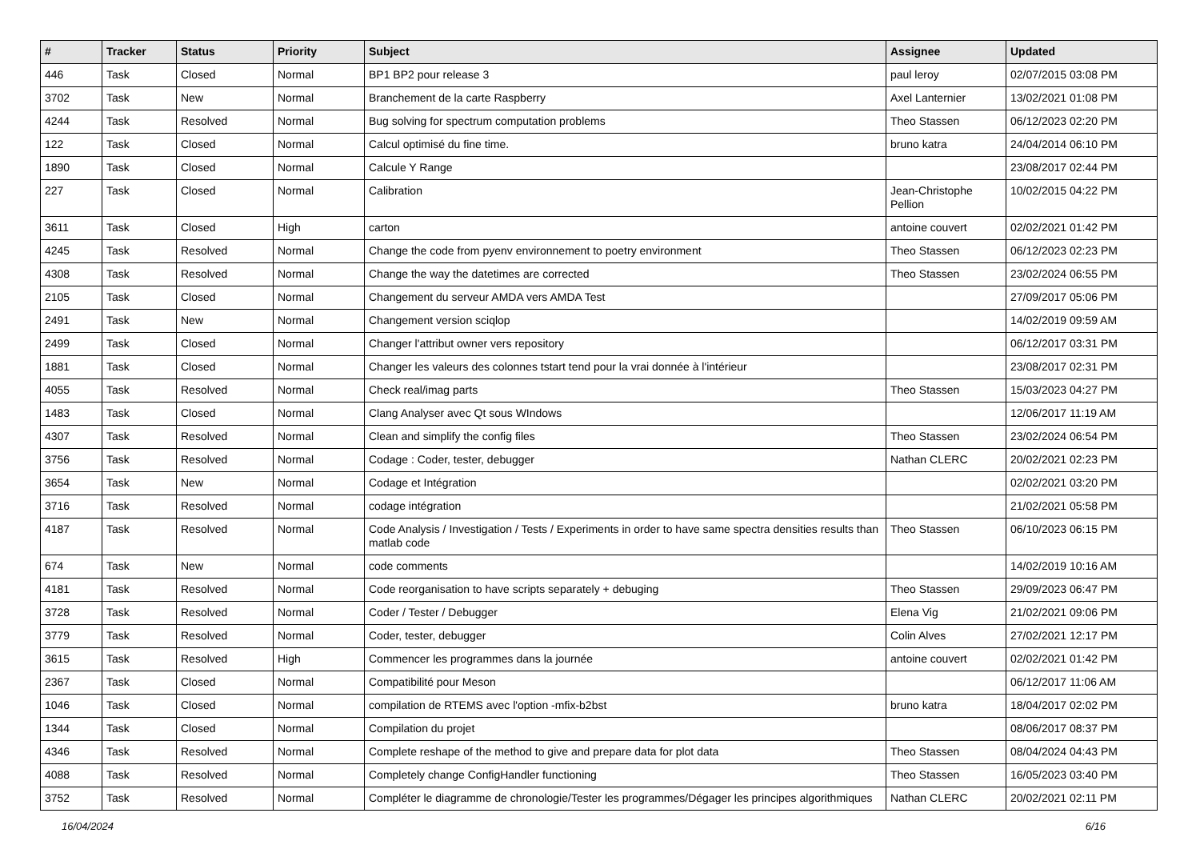| # | Tracker | Status | Priority | Subject | Assignee | Updated |
| --- | --- | --- | --- | --- | --- | --- |
| 446 | Task | Closed | Normal | BP1 BP2 pour release 3 | paul leroy | 02/07/2015 03:08 PM |
| 3702 | Task | New | Normal | Branchement de la carte Raspberry | Axel Lanternier | 13/02/2021 01:08 PM |
| 4244 | Task | Resolved | Normal | Bug solving for spectrum computation problems | Theo Stassen | 06/12/2023 02:20 PM |
| 122 | Task | Closed | Normal | Calcul optimisé du fine time. | bruno katra | 24/04/2014 06:10 PM |
| 1890 | Task | Closed | Normal | Calcule Y Range | | 23/08/2017 02:44 PM |
| 227 | Task | Closed | Normal | Calibration | Jean-Christophe Pellion | 10/02/2015 04:22 PM |
| 3611 | Task | Closed | High | carton | antoine couvert | 02/02/2021 01:42 PM |
| 4245 | Task | Resolved | Normal | Change the code from pyenv environnement to poetry environment | Theo Stassen | 06/12/2023 02:23 PM |
| 4308 | Task | Resolved | Normal | Change the way the datetimes are corrected | Theo Stassen | 23/02/2024 06:55 PM |
| 2105 | Task | Closed | Normal | Changement du serveur AMDA vers AMDA Test | | 27/09/2017 05:06 PM |
| 2491 | Task | New | Normal | Changement version sciqlop | | 14/02/2019 09:59 AM |
| 2499 | Task | Closed | Normal | Changer l'attribut owner vers repository | | 06/12/2017 03:31 PM |
| 1881 | Task | Closed | Normal | Changer les valeurs des colonnes tstart tend pour la vrai donnée à l'intérieur | | 23/08/2017 02:31 PM |
| 4055 | Task | Resolved | Normal | Check real/imag parts | Theo Stassen | 15/03/2023 04:27 PM |
| 1483 | Task | Closed | Normal | Clang Analyser avec Qt sous WIndows | | 12/06/2017 11:19 AM |
| 4307 | Task | Resolved | Normal | Clean and simplify the config files | Theo Stassen | 23/02/2024 06:54 PM |
| 3756 | Task | Resolved | Normal | Codage : Coder, tester, debugger | Nathan CLERC | 20/02/2021 02:23 PM |
| 3654 | Task | New | Normal | Codage et Intégration | | 02/02/2021 03:20 PM |
| 3716 | Task | Resolved | Normal | codage intégration | | 21/02/2021 05:58 PM |
| 4187 | Task | Resolved | Normal | Code Analysis / Investigation / Tests / Experiments in order to have same spectra densities results than matlab code | Theo Stassen | 06/10/2023 06:15 PM |
| 674 | Task | New | Normal | code comments | | 14/02/2019 10:16 AM |
| 4181 | Task | Resolved | Normal | Code reorganisation to have scripts separately + debuging | Theo Stassen | 29/09/2023 06:47 PM |
| 3728 | Task | Resolved | Normal | Coder / Tester / Debugger | Elena Vig | 21/02/2021 09:06 PM |
| 3779 | Task | Resolved | Normal | Coder, tester, debugger | Colin Alves | 27/02/2021 12:17 PM |
| 3615 | Task | Resolved | High | Commencer les programmes dans la journée | antoine couvert | 02/02/2021 01:42 PM |
| 2367 | Task | Closed | Normal | Compatibilité pour Meson | | 06/12/2017 11:06 AM |
| 1046 | Task | Closed | Normal | compilation de RTEMS avec l'option -mfix-b2bst | bruno katra | 18/04/2017 02:02 PM |
| 1344 | Task | Closed | Normal | Compilation du projet | | 08/06/2017 08:37 PM |
| 4346 | Task | Resolved | Normal | Complete reshape of the method to give and prepare data for plot data | Theo Stassen | 08/04/2024 04:43 PM |
| 4088 | Task | Resolved | Normal | Completely change ConfigHandler functioning | Theo Stassen | 16/05/2023 03:40 PM |
| 3752 | Task | Resolved | Normal | Compléter le diagramme de chronologie/Tester les programmes/Dégager les principes algorithmiques | Nathan CLERC | 20/02/2021 02:11 PM |
16/04/2024 6/16